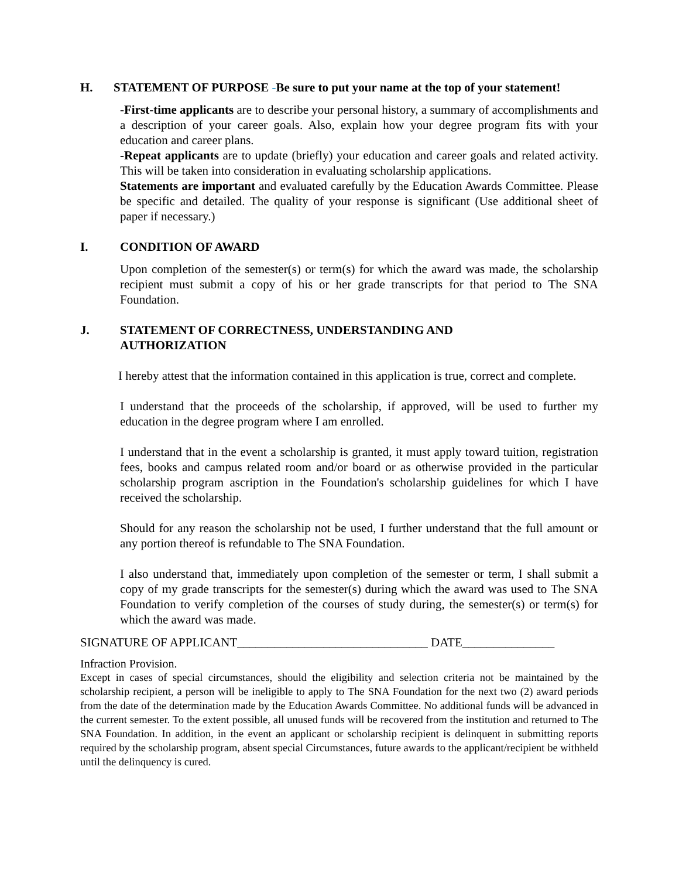H. STATEMENT OF PURPOSE -Be sure to put your name at the top of your statement!
-First-time applicants are to describe your personal history, a summary of accomplishments and a description of your career goals. Also, explain how your degree program fits with your education and career plans.
-Repeat applicants are to update (briefly) your education and career goals and related activity. This will be taken into consideration in evaluating scholarship applications.
Statements are important and evaluated carefully by the Education Awards Committee. Please be specific and detailed. The quality of your response is significant (Use additional sheet of paper if necessary.)
I. CONDITION OF AWARD
Upon completion of the semester(s) or term(s) for which the award was made, the scholarship recipient must submit a copy of his or her grade transcripts for that period to The SNA Foundation.
J. STATEMENT OF CORRECTNESS, UNDERSTANDING AND
AUTHORIZATION
I hereby attest that the information contained in this application is true, correct and complete.
I understand that the proceeds of the scholarship, if approved, will be used to further my education in the degree program where I am enrolled.
I understand that in the event a scholarship is granted, it must apply toward tuition, registration fees, books and campus related room and/or board or as otherwise provided in the particular scholarship program ascription in the Foundation's scholarship guidelines for which I have received the scholarship.
Should for any reason the scholarship not be used, I further understand that the full amount or any portion thereof is refundable to The SNA Foundation.
I also understand that, immediately upon completion of the semester or term, I shall submit a copy of my grade transcripts for the semester(s) during which the award was used to The SNA Foundation to verify completion of the courses of study during, the semester(s) or term(s) for which the award was made.
SIGNATURE OF APPLICANT_______________________________ DATE_______________
Infraction Provision.
Except in cases of special circumstances, should the eligibility and selection criteria not be maintained by the scholarship recipient, a person will be ineligible to apply to The SNA Foundation for the next two (2) award periods from the date of the determination made by the Education Awards Committee. No additional funds will be advanced in the current semester. To the extent possible, all unused funds will be recovered from the institution and returned to The SNA Foundation. In addition, in the event an applicant or scholarship recipient is delinquent in submitting reports required by the scholarship program, absent special Circumstances, future awards to the applicant/recipient be withheld until the delinquency is cured.